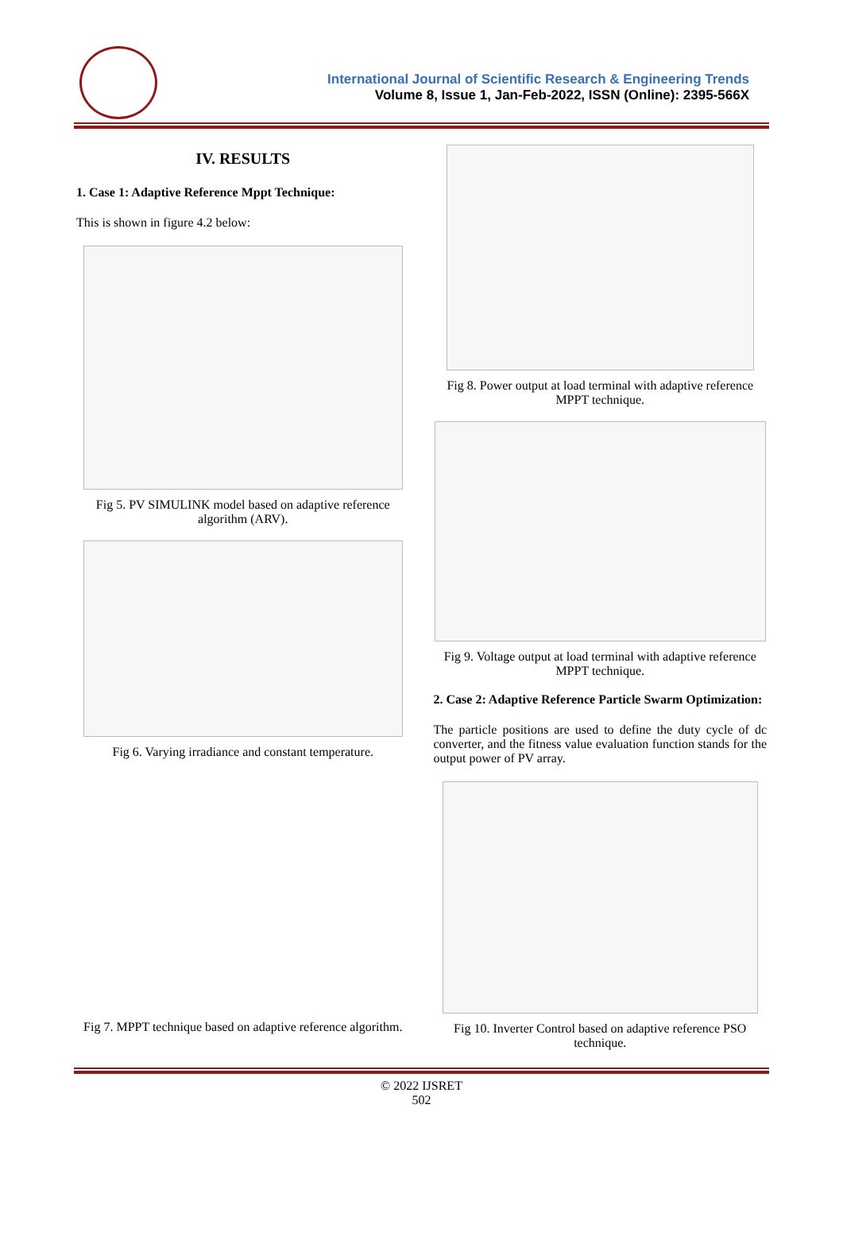International Journal of Scientific Research & Engineering Trends
Volume 8, Issue 1, Jan-Feb-2022, ISSN (Online): 2395-566X
IV. RESULTS
1. Case 1: Adaptive Reference Mppt Technique:
This is shown in figure 4.2 below:
Fig 5. PV SIMULINK model based on adaptive reference algorithm (ARV).
Fig 6. Varying irradiance and constant temperature.
Fig 7. MPPT technique based on adaptive reference algorithm.
Fig 8. Power output at load terminal with adaptive reference MPPT technique.
Fig 9. Voltage output at load terminal with adaptive reference MPPT technique.
2. Case 2: Adaptive Reference Particle Swarm Optimization:
The particle positions are used to define the duty cycle of dc converter, and the fitness value evaluation function stands for the output power of PV array.
Fig 10. Inverter Control based on adaptive reference PSO technique.
© 2022 IJSRET
502